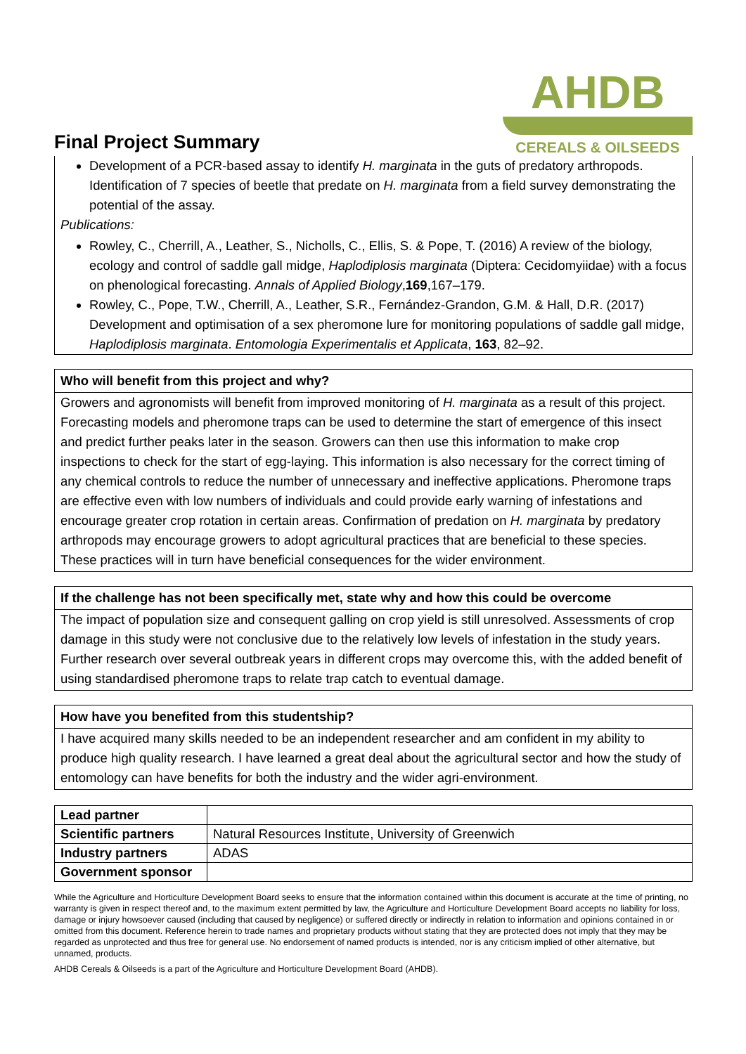Final Project Summary
AHDB
CEREALS & OILSEEDS
Development of a PCR-based assay to identify H. marginata in the guts of predatory arthropods. Identification of 7 species of beetle that predate on H. marginata from a field survey demonstrating the potential of the assay.
Publications:
Rowley, C., Cherrill, A., Leather, S., Nicholls, C., Ellis, S. & Pope, T. (2016) A review of the biology, ecology and control of saddle gall midge, Haplodiplosis marginata (Diptera: Cecidomyiidae) with a focus on phenological forecasting. Annals of Applied Biology,169,167–179.
Rowley, C., Pope, T.W., Cherrill, A., Leather, S.R., Fernández-Grandon, G.M. & Hall, D.R. (2017) Development and optimisation of a sex pheromone lure for monitoring populations of saddle gall midge, Haplodiplosis marginata. Entomologia Experimentalis et Applicata, 163, 82–92.
Who will benefit from this project and why?
Growers and agronomists will benefit from improved monitoring of H. marginata as a result of this project. Forecasting models and pheromone traps can be used to determine the start of emergence of this insect and predict further peaks later in the season. Growers can then use this information to make crop inspections to check for the start of egg-laying. This information is also necessary for the correct timing of any chemical controls to reduce the number of unnecessary and ineffective applications. Pheromone traps are effective even with low numbers of individuals and could provide early warning of infestations and encourage greater crop rotation in certain areas. Confirmation of predation on H. marginata by predatory arthropods may encourage growers to adopt agricultural practices that are beneficial to these species. These practices will in turn have beneficial consequences for the wider environment.
If the challenge has not been specifically met, state why and how this could be overcome
The impact of population size and consequent galling on crop yield is still unresolved. Assessments of crop damage in this study were not conclusive due to the relatively low levels of infestation in the study years. Further research over several outbreak years in different crops may overcome this, with the added benefit of using standardised pheromone traps to relate trap catch to eventual damage.
How have you benefited from this studentship?
I have acquired many skills needed to be an independent researcher and am confident in my ability to produce high quality research. I have learned a great deal about the agricultural sector and how the study of entomology can have benefits for both the industry and the wider agri-environment.
| Lead partner | |
| Scientific partners | Natural Resources Institute, University of Greenwich |
| Industry partners | ADAS |
| Government sponsor | |
While the Agriculture and Horticulture Development Board seeks to ensure that the information contained within this document is accurate at the time of printing, no warranty is given in respect thereof and, to the maximum extent permitted by law, the Agriculture and Horticulture Development Board accepts no liability for loss, damage or injury howsoever caused (including that caused by negligence) or suffered directly or indirectly in relation to information and opinions contained in or omitted from this document. Reference herein to trade names and proprietary products without stating that they are protected does not imply that they may be regarded as unprotected and thus free for general use. No endorsement of named products is intended, nor is any criticism implied of other alternative, but unnamed, products.
AHDB Cereals & Oilseeds is a part of the Agriculture and Horticulture Development Board (AHDB).